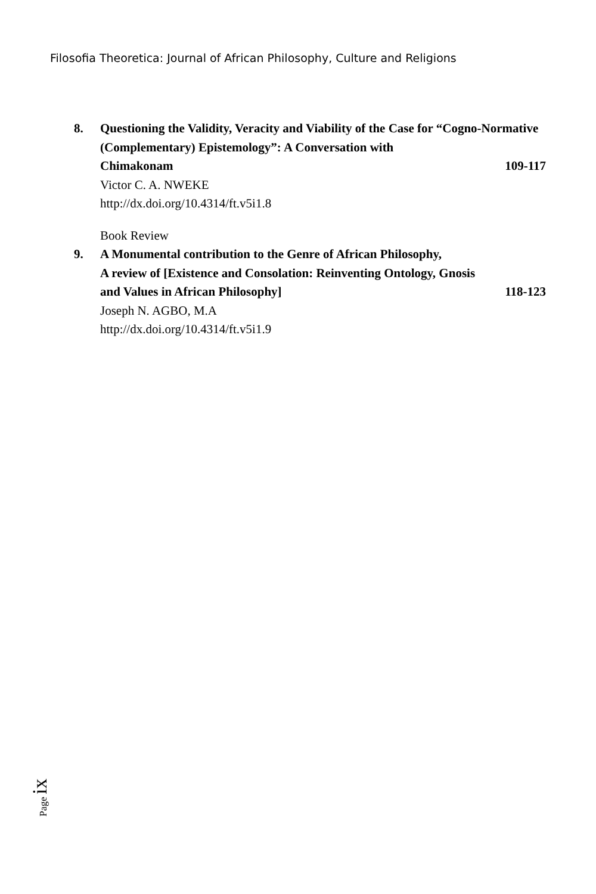Filosofia Theoretica: Journal of African Philosophy, Culture and Religions
8. Questioning the Validity, Veracity and Viability of the Case for “Cogno-Normative (Complementary) Epistemology”: A Conversation with
Chimakonam 109-117
Victor C. A. NWEKE
http://dx.doi.org/10.4314/ft.v5i1.8
Book Review
9. A Monumental contribution to the Genre of African Philosophy,
A review of [Existence and Consolation: Reinventing Ontology, Gnosis
and Values in African Philosophy] 118-123
Joseph N. AGBO, M.A
http://dx.doi.org/10.4314/ft.v5i1.9
Page ix